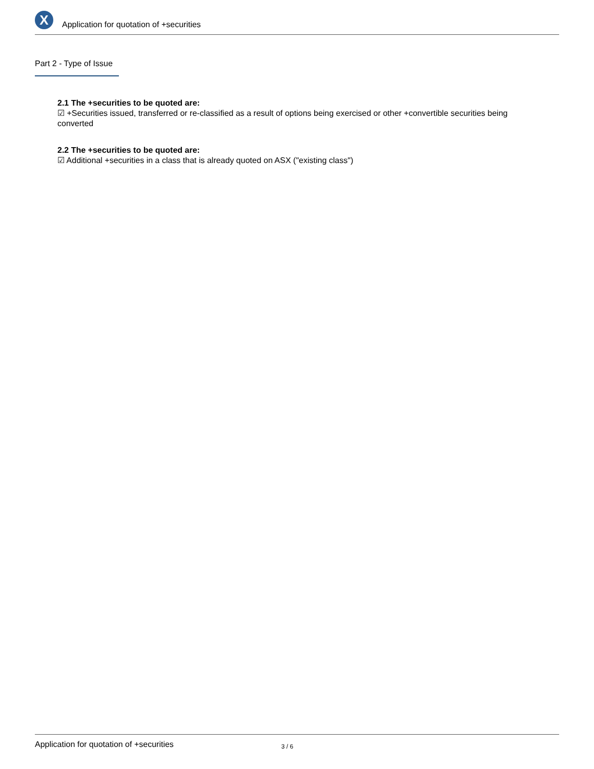X
Application for quotation of +securities
Part 2 - Type of Issue
2.1 The +securities to be quoted are:
☑ +Securities issued, transferred or re-classified as a result of options being exercised or other +convertible securities being converted
2.2 The +securities to be quoted are:
☑ Additional +securities in a class that is already quoted on ASX ("existing class")
Application for quotation of +securities 3 / 6